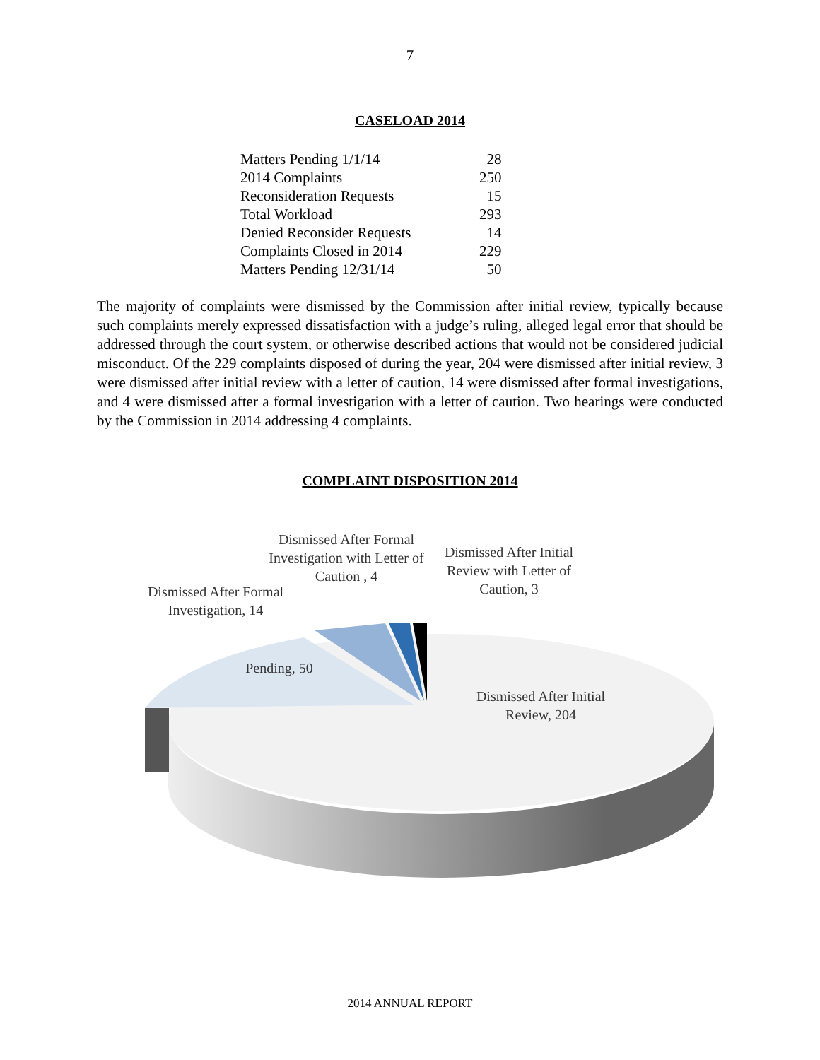7
CASELOAD 2014
| Matters Pending 1/1/14 | 28 |
| 2014 Complaints | 250 |
| Reconsideration Requests | 15 |
| Total Workload | 293 |
| Denied Reconsider Requests | 14 |
| Complaints Closed in 2014 | 229 |
| Matters Pending 12/31/14 | 50 |
The majority of complaints were dismissed by the Commission after initial review, typically because such complaints merely expressed dissatisfaction with a judge’s ruling, alleged legal error that should be addressed through the court system, or otherwise described actions that would not be considered judicial misconduct. Of the 229 complaints disposed of during the year, 204 were dismissed after initial review, 3 were dismissed after initial review with a letter of caution, 14 were dismissed after formal investigations, and 4 were dismissed after a formal investigation with a letter of caution. Two hearings were conducted by the Commission in 2014 addressing 4 complaints.
COMPLAINT DISPOSITION 2014
Dismissed After Formal Investigation with Letter of Caution , 4
Dismissed After Initial Review with Letter of Caution, 3
Dismissed After Formal Investigation, 14
Pending, 50
Dismissed After Initial Review, 204
2014 ANNUAL REPORT